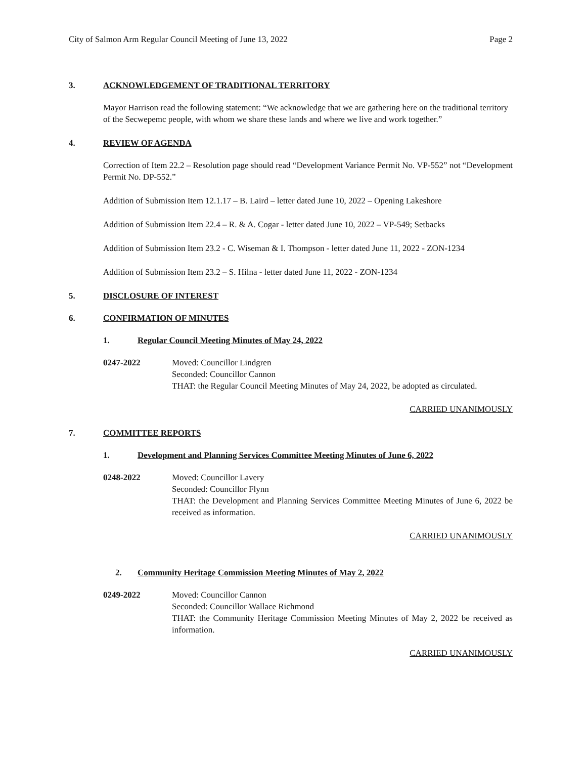City of Salmon Arm Regular Council Meeting of June 13, 2022 Page 2
3. ACKNOWLEDGEMENT OF TRADITIONAL TERRITORY
Mayor Harrison read the following statement: “We acknowledge that we are gathering here on the traditional territory of the Secwepemc people, with whom we share these lands and where we live and work together.”
4. REVIEW OF AGENDA
Correction of Item 22.2 – Resolution page should read “Development Variance Permit No. VP-552” not “Development Permit No. DP-552.”
Addition of Submission Item 12.1.17 – B. Laird – letter dated June 10, 2022 – Opening Lakeshore
Addition of Submission Item 22.4 – R. & A. Cogar - letter dated June 10, 2022 – VP-549; Setbacks
Addition of Submission Item 23.2 - C. Wiseman & I. Thompson - letter dated June 11, 2022 - ZON-1234
Addition of Submission Item 23.2 – S. Hilna - letter dated June 11, 2022 - ZON-1234
5. DISCLOSURE OF INTEREST
6. CONFIRMATION OF MINUTES
1. Regular Council Meeting Minutes of May 24, 2022
0247-2022 Moved: Councillor Lindgren
Seconded: Councillor Cannon
THAT: the Regular Council Meeting Minutes of May 24, 2022, be adopted as circulated.
CARRIED UNANIMOUSLY
7. COMMITTEE REPORTS
1. Development and Planning Services Committee Meeting Minutes of June 6, 2022
0248-2022 Moved: Councillor Lavery
Seconded: Councillor Flynn
THAT: the Development and Planning Services Committee Meeting Minutes of June 6, 2022 be received as information.
CARRIED UNANIMOUSLY
2. Community Heritage Commission Meeting Minutes of May 2, 2022
0249-2022 Moved: Councillor Cannon
Seconded: Councillor Wallace Richmond
THAT: the Community Heritage Commission Meeting Minutes of May 2, 2022 be received as information.
CARRIED UNANIMOUSLY